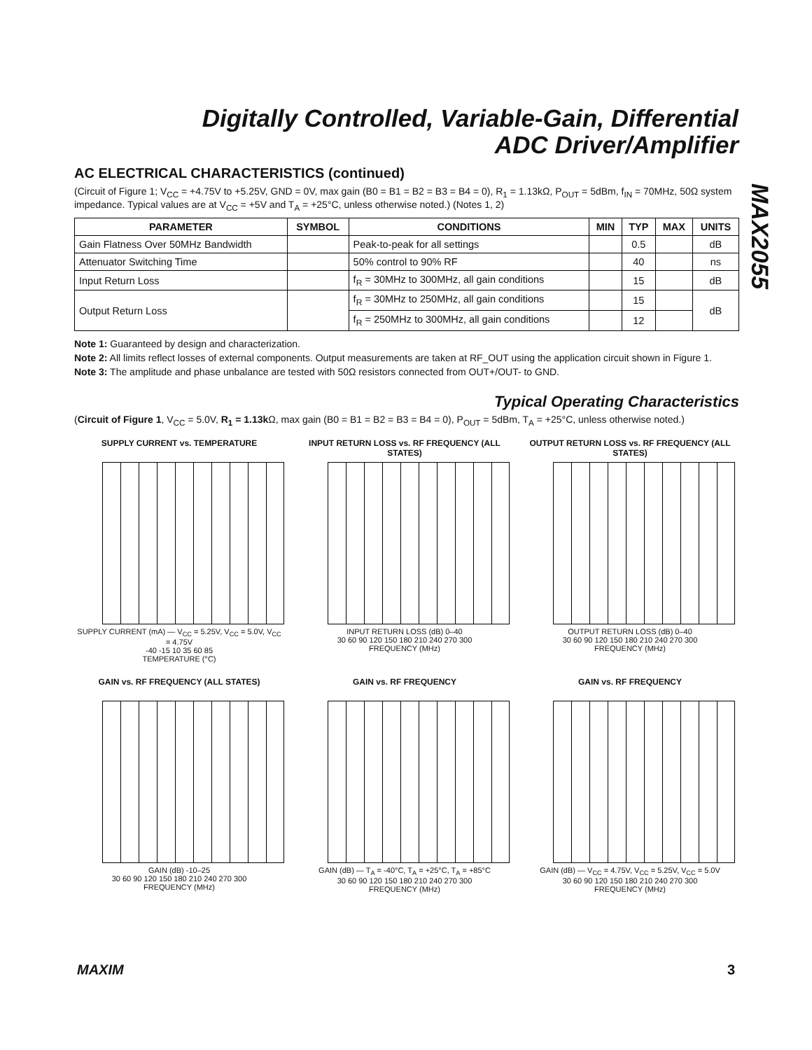Digitally Controlled, Variable-Gain, Differential
ADC Driver/Amplifier
MAX2055
AC ELECTRICAL CHARACTERISTICS (continued)
(Circuit of Figure 1; V<sub>CC</sub> = +4.75V to +5.25V, GND = 0V, max gain (B0 = B1 = B2 = B3 = B4 = 0), R<sub>1</sub> = 1.13kΩ, P<sub>OUT</sub> = 5dBm, f<sub>IN</sub> = 70MHz, 50Ω system impedance. Typical values are at V<sub>CC</sub> = +5V and T<sub>A</sub> = +25°C, unless otherwise noted.) (Notes 1, 2)
| PARAMETER | SYMBOL | CONDITIONS | MIN | TYP | MAX | UNITS |
| --- | --- | --- | --- | --- | --- | --- |
| Gain Flatness Over 50MHz Bandwidth | | Peak-to-peak for all settings | | 0.5 | | dB |
| Attenuator Switching Time | | 50% control to 90% RF | | 40 | | ns |
| Input Return Loss | | f<sub>R</sub> = 30MHz to 300MHz, all gain conditions | | 15 | | dB |
| Output Return Loss | | f<sub>R</sub> = 30MHz to 250MHz, all gain conditions | | 15 | | dB |
| | | f<sub>R</sub> = 250MHz to 300MHz, all gain conditions | | 12 | | |
Note 1: Guaranteed by design and characterization.
Note 2: All limits reflect losses of external components. Output measurements are taken at RF_OUT using the application circuit shown in Figure 1.
Note 3: The amplitude and phase unbalance are tested with 50Ω resistors connected from OUT+/OUT- to GND.
Typical Operating Characteristics
(Circuit of Figure 1, V<sub>CC</sub> = 5.0V, R<sub>1</sub> = 1.13k Ω, max gain (B0 = B1 = B2 = B3 = B4 = 0), P<sub>OUT</sub> = 5dBm, T<sub>A</sub> = +25°C, unless otherwise noted.)
SUPPLY CURRENT vs. TEMPERATURE
SUPPLY CURRENT (mA) — V<sub>CC</sub> = 5.25V, V<sub>CC</sub> = 5.0V, V<sub>CC</sub> = 4.75V
-40 -15 10 35 60 85
TEMPERATURE (°C)
INPUT RETURN LOSS vs. RF FREQUENCY (ALL STATES)
INPUT RETURN LOSS (dB) 0–40
30 60 90 120 150 180 210 240 270 300
FREQUENCY (MHz)
OUTPUT RETURN LOSS vs. RF FREQUENCY (ALL STATES)
OUTPUT RETURN LOSS (dB) 0–40
30 60 90 120 150 180 210 240 270 300
FREQUENCY (MHz)
GAIN vs. RF FREQUENCY (ALL STATES)
GAIN (dB) -10–25
30 60 90 120 150 180 210 240 270 300
FREQUENCY (MHz)
GAIN vs. RF FREQUENCY
GAIN (dB) — T<sub>A</sub> = -40°C, T<sub>A</sub> = +25°C, T<sub>A</sub> = +85°C
30 60 90 120 150 180 210 240 270 300
FREQUENCY (MHz)
GAIN vs. RF FREQUENCY
GAIN (dB) — V<sub>CC</sub> = 4.75V, V<sub>CC</sub> = 5.25V, V<sub>CC</sub> = 5.0V
30 60 90 120 150 180 210 240 270 300
FREQUENCY (MHz)
MAXIM 3